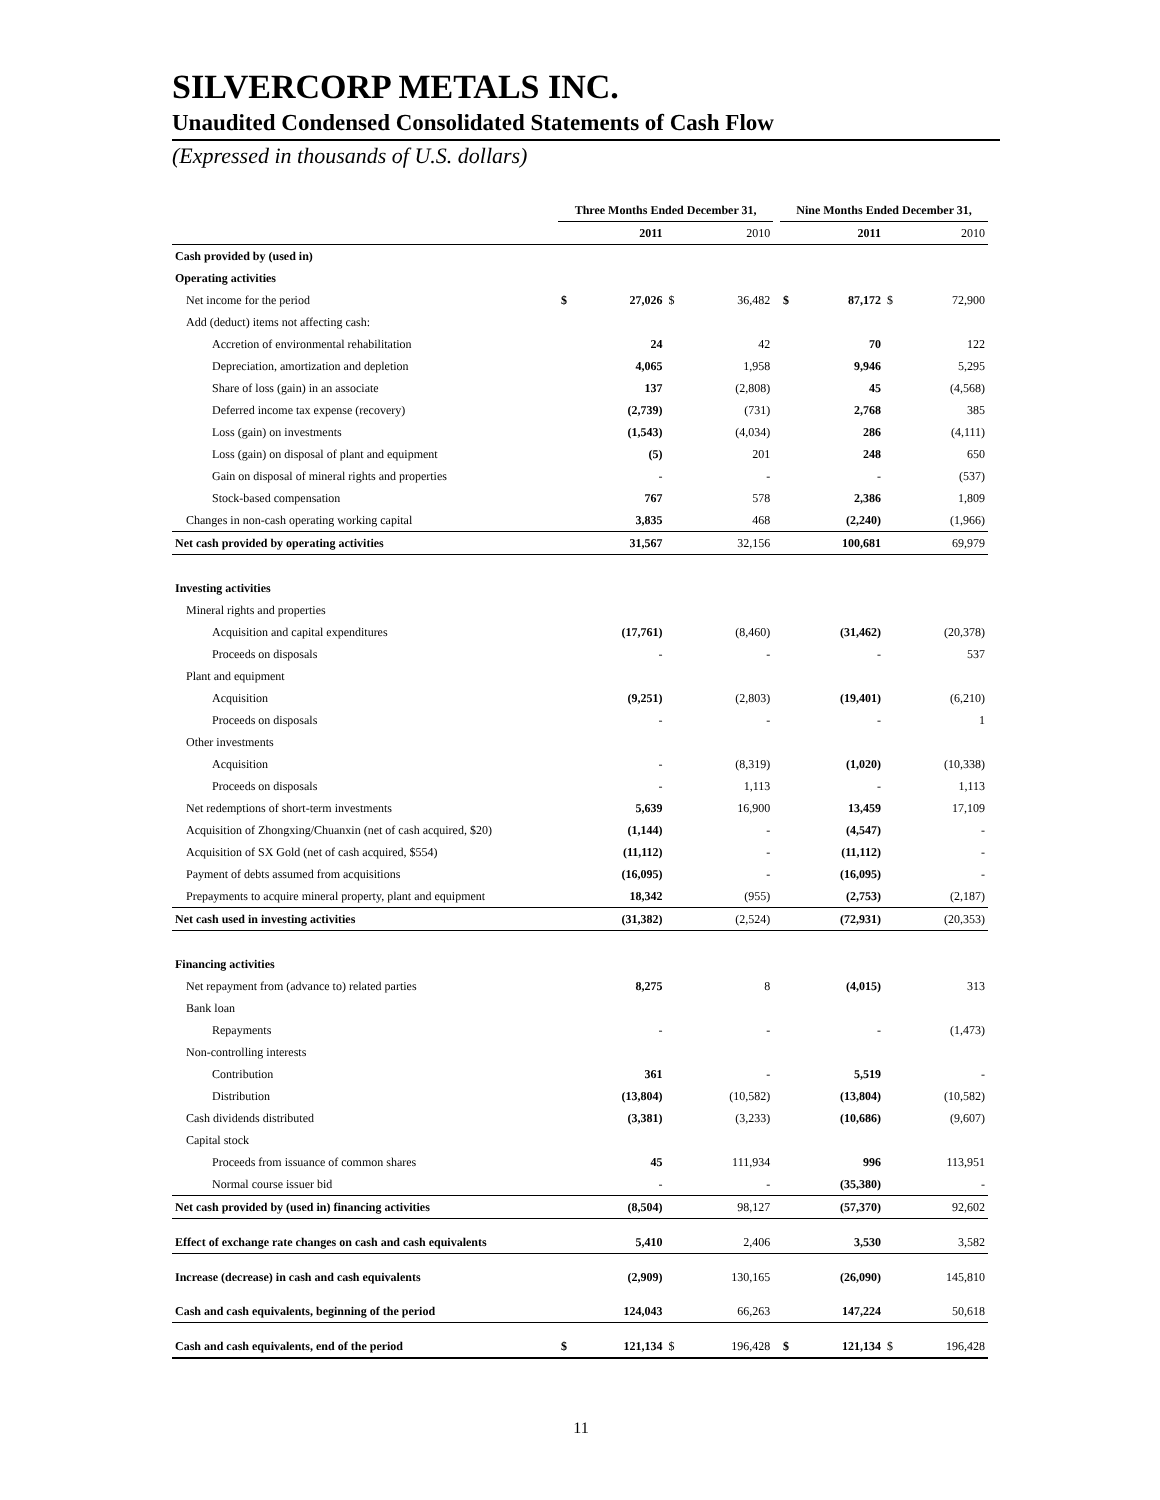SILVERCORP METALS INC.
Unaudited Condensed Consolidated Statements of Cash Flow
(Expressed in thousands of U.S. dollars)
| | Three Months Ended December 31, | | | | | Nine Months Ended December 31, | | | |
| --- | --- | --- | --- | --- | --- | --- | --- | --- | --- |
| | | 2011 | | 2010 | | | 2011 | | 2010 |
| Cash provided by (used in) | | | | | | | | | |
| Operating activities | | | | | | | | | |
| Net income for the period | $ | 27,026 | $ | 36,482 | | $ | 87,172 | $ | 72,900 |
| Add (deduct) items not affecting cash: | | | | | | | | | |
| Accretion of environmental rehabilitation | | 24 | | 42 | | | 70 | | 122 |
| Depreciation, amortization and depletion | | 4,065 | | 1,958 | | | 9,946 | | 5,295 |
| Share of loss (gain) in an associate | | 137 | | (2,808) | | | 45 | | (4,568) |
| Deferred income tax expense (recovery) | | (2,739) | | (731) | | | 2,768 | | 385 |
| Loss (gain) on investments | | (1,543) | | (4,034) | | | 286 | | (4,111) |
| Loss (gain) on disposal of plant and equipment | | (5) | | 201 | | | 248 | | 650 |
| Gain on disposal of mineral rights and properties | | - | | - | | | - | | (537) |
| Stock-based compensation | | 767 | | 578 | | | 2,386 | | 1,809 |
| Changes in non-cash operating working capital | | 3,835 | | 468 | | | (2,240) | | (1,966) |
| Net cash provided by operating activities | | 31,567 | | 32,156 | | | 100,681 | | 69,979 |
| Investing activities | | | | | | | | | |
| Mineral rights and properties | | | | | | | | | |
| Acquisition and capital expenditures | | (17,761) | | (8,460) | | | (31,462) | | (20,378) |
| Proceeds on disposals | | - | | - | | | - | | 537 |
| Plant and equipment | | | | | | | | | |
| Acquisition | | (9,251) | | (2,803) | | | (19,401) | | (6,210) |
| Proceeds on disposals | | - | | - | | | - | | 1 |
| Other investments | | | | | | | | | |
| Acquisition | | - | | (8,319) | | | (1,020) | | (10,338) |
| Proceeds on disposals | | - | | 1,113 | | | - | | 1,113 |
| Net redemptions of short-term investments | | 5,639 | | 16,900 | | | 13,459 | | 17,109 |
| Acquisition of Zhongxing/Chuanxin (net of cash acquired, $20) | | (1,144) | | - | | | (4,547) | | - |
| Acquisition of SX Gold (net of cash acquired, $554) | | (11,112) | | - | | | (11,112) | | - |
| Payment of debts assumed from acquisitions | | (16,095) | | - | | | (16,095) | | - |
| Prepayments to acquire mineral property, plant and equipment | | 18,342 | | (955) | | | (2,753) | | (2,187) |
| Net cash used in investing activities | | (31,382) | | (2,524) | | | (72,931) | | (20,353) |
| Financing activities | | | | | | | | | |
| Net repayment from (advance to) related parties | | 8,275 | | 8 | | | (4,015) | | 313 |
| Bank loan | | | | | | | | | |
| Repayments | | - | | - | | | - | | (1,473) |
| Non-controlling interests | | | | | | | | | |
| Contribution | | 361 | | - | | | 5,519 | | - |
| Distribution | | (13,804) | | (10,582) | | | (13,804) | | (10,582) |
| Cash dividends distributed | | (3,381) | | (3,233) | | | (10,686) | | (9,607) |
| Capital stock | | | | | | | | | |
| Proceeds from issuance of common shares | | 45 | | 111,934 | | | 996 | | 113,951 |
| Normal course issuer bid | | - | | - | | | (35,380) | | - |
| Net cash provided by (used in) financing activities | | (8,504) | | 98,127 | | | (57,370) | | 92,602 |
| Effect of exchange rate changes on cash and cash equivalents | | 5,410 | | 2,406 | | | 3,530 | | 3,582 |
| Increase (decrease) in cash and cash equivalents | | (2,909) | | 130,165 | | | (26,090) | | 145,810 |
| Cash and cash equivalents, beginning of the period | | 124,043 | | 66,263 | | | 147,224 | | 50,618 |
| Cash and cash equivalents, end of the period | $ | 121,134 | $ | 196,428 | | $ | 121,134 | $ | 196,428 |
11